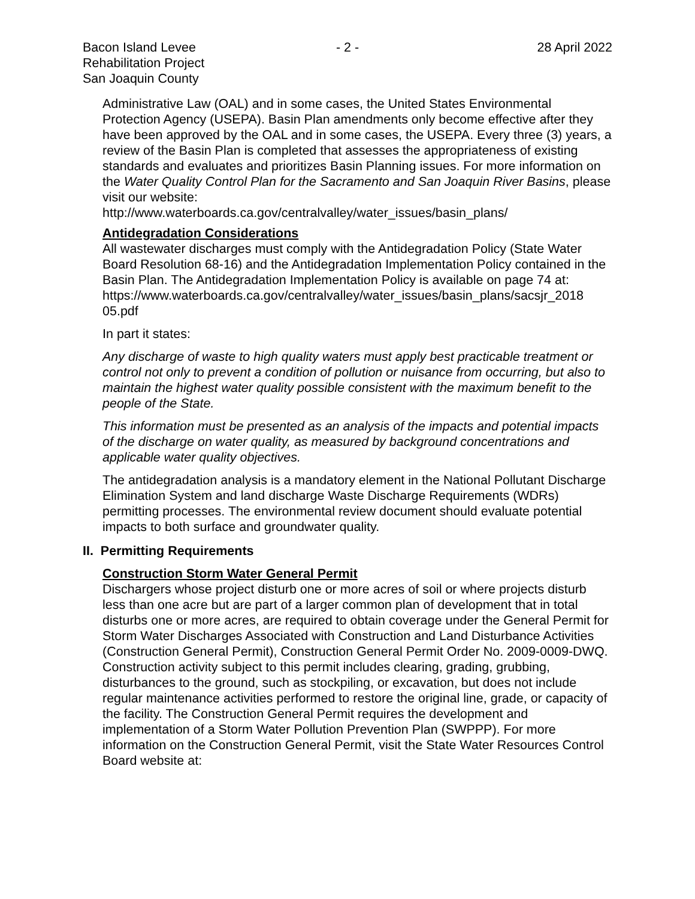Bacon Island Levee
Rehabilitation Project
San Joaquin County
- 2 - 28 April 2022
Administrative Law (OAL) and in some cases, the United States Environmental Protection Agency (USEPA). Basin Plan amendments only become effective after they have been approved by the OAL and in some cases, the USEPA. Every three (3) years, a review of the Basin Plan is completed that assesses the appropriateness of existing standards and evaluates and prioritizes Basin Planning issues. For more information on the Water Quality Control Plan for the Sacramento and San Joaquin River Basins, please visit our website:
http://www.waterboards.ca.gov/centralvalley/water_issues/basin_plans/
Antidegradation Considerations
All wastewater discharges must comply with the Antidegradation Policy (State Water Board Resolution 68-16) and the Antidegradation Implementation Policy contained in the Basin Plan. The Antidegradation Implementation Policy is available on page 74 at:
https://www.waterboards.ca.gov/centralvalley/water_issues/basin_plans/sacsjr_2018 05.pdf
In part it states:
Any discharge of waste to high quality waters must apply best practicable treatment or control not only to prevent a condition of pollution or nuisance from occurring, but also to maintain the highest water quality possible consistent with the maximum benefit to the people of the State.
This information must be presented as an analysis of the impacts and potential impacts of the discharge on water quality, as measured by background concentrations and applicable water quality objectives.
The antidegradation analysis is a mandatory element in the National Pollutant Discharge Elimination System and land discharge Waste Discharge Requirements (WDRs) permitting processes. The environmental review document should evaluate potential impacts to both surface and groundwater quality.
II. Permitting Requirements
Construction Storm Water General Permit
Dischargers whose project disturb one or more acres of soil or where projects disturb less than one acre but are part of a larger common plan of development that in total disturbs one or more acres, are required to obtain coverage under the General Permit for Storm Water Discharges Associated with Construction and Land Disturbance Activities (Construction General Permit), Construction General Permit Order No. 2009-0009-DWQ. Construction activity subject to this permit includes clearing, grading, grubbing, disturbances to the ground, such as stockpiling, or excavation, but does not include regular maintenance activities performed to restore the original line, grade, or capacity of the facility. The Construction General Permit requires the development and implementation of a Storm Water Pollution Prevention Plan (SWPPP). For more information on the Construction General Permit, visit the State Water Resources Control Board website at: